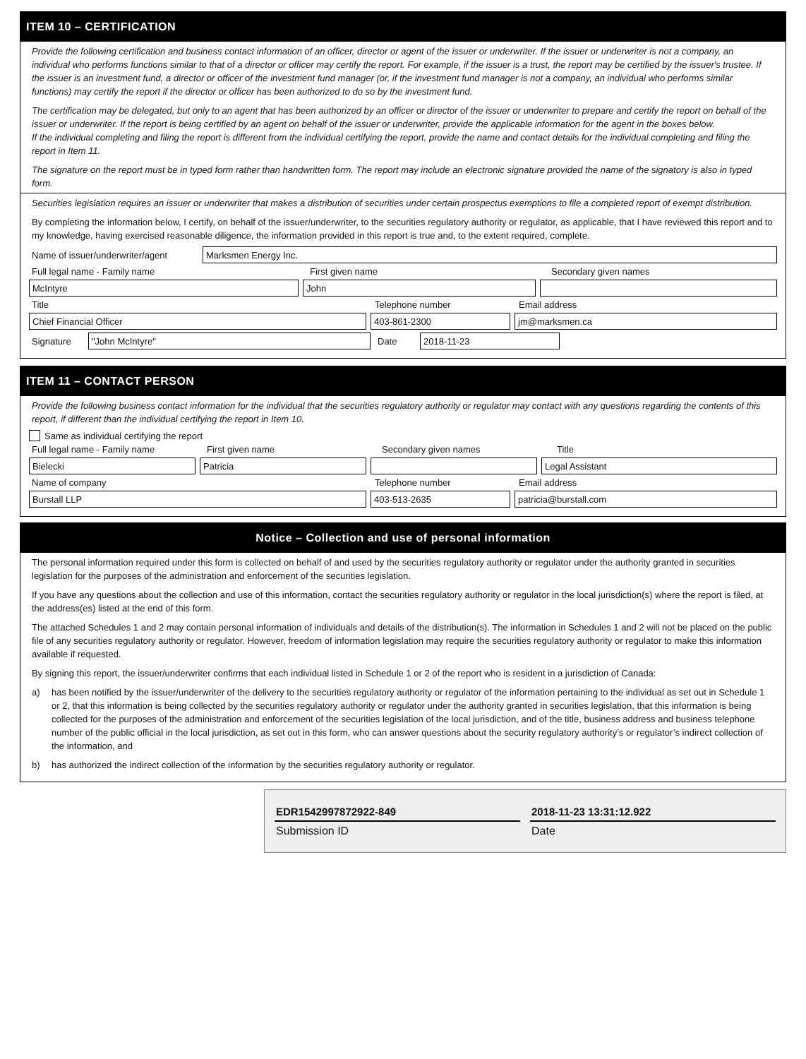ITEM 10 – CERTIFICATION
Provide the following certification and business contact information of an officer, director or agent of the issuer or underwriter. If the issuer or underwriter is not a company, an individual who performs functions similar to that of a director or officer may certify the report. For example, if the issuer is a trust, the report may be certified by the issuer's trustee. If the issuer is an investment fund, a director or officer of the investment fund manager (or, if the investment fund manager is not a company, an individual who performs similar functions) may certify the report if the director or officer has been authorized to do so by the investment fund.
The certification may be delegated, but only to an agent that has been authorized by an officer or director of the issuer or underwriter to prepare and certify the report on behalf of the issuer or underwriter. If the report is being certified by an agent on behalf of the issuer or underwriter, provide the applicable information for the agent in the boxes below.
If the individual completing and filing the report is different from the individual certifying the report, provide the name and contact details for the individual completing and filing the report in Item 11.
The signature on the report must be in typed form rather than handwritten form. The report may include an electronic signature provided the name of the signatory is also in typed form.
Securities legislation requires an issuer or underwriter that makes a distribution of securities under certain prospectus exemptions to file a completed report of exempt distribution.
By completing the information below, I certify, on behalf of the issuer/underwriter, to the securities regulatory authority or regulator, as applicable, that I have reviewed this report and to my knowledge, having exercised reasonable diligence, the information provided in this report is true and, to the extent required, complete.
Name of issuer/underwriter/agent
Marksmen Energy Inc.
Full legal name - Family name First given name Secondary given names
McIntyre John
Title Telephone number Email address
Chief Financial Officer 403-861-2300 jm@marksmen.ca
Signature
"John McIntyre"
Date
2018-11-23
ITEM 11 – CONTACT PERSON
Provide the following business contact information for the individual that the securities regulatory authority or regulator may contact with any questions regarding the contents of this report, if different than the individual certifying the report in Item 10.
Same as individual certifying the report
Full legal name - Family name First given name Secondary given names Title
Bielecki Patricia Legal Assistant
Name of company Telephone number Email address
Burstall LLP 403-513-2635 patricia@burstall.com
Notice – Collection and use of personal information
The personal information required under this form is collected on behalf of and used by the securities regulatory authority or regulator under the authority granted in securities legislation for the purposes of the administration and enforcement of the securities legislation.
If you have any questions about the collection and use of this information, contact the securities regulatory authority or regulator in the local jurisdiction(s) where the report is filed, at the address(es) listed at the end of this form.
The attached Schedules 1 and 2 may contain personal information of individuals and details of the distribution(s). The information in Schedules 1 and 2 will not be placed on the public file of any securities regulatory authority or regulator. However, freedom of information legislation may require the securities regulatory authority or regulator to make this information available if requested.
By signing this report, the issuer/underwriter confirms that each individual listed in Schedule 1 or 2 of the report who is resident in a jurisdiction of Canada:
a) has been notified by the issuer/underwriter of the delivery to the securities regulatory authority or regulator of the information pertaining to the individual as set out in Schedule 1 or 2, that this information is being collected by the securities regulatory authority or regulator under the authority granted in securities legislation, that this information is being collected for the purposes of the administration and enforcement of the securities legislation of the local jurisdiction, and of the title, business address and business telephone number of the public official in the local jurisdiction, as set out in this form, who can answer questions about the security regulatory authority’s or regulator’s indirect collection of the information, and
b) has authorized the indirect collection of the information by the securities regulatory authority or regulator.
EDR1542997872922-849
Submission ID
2018-11-23 13:31:12.922
Date